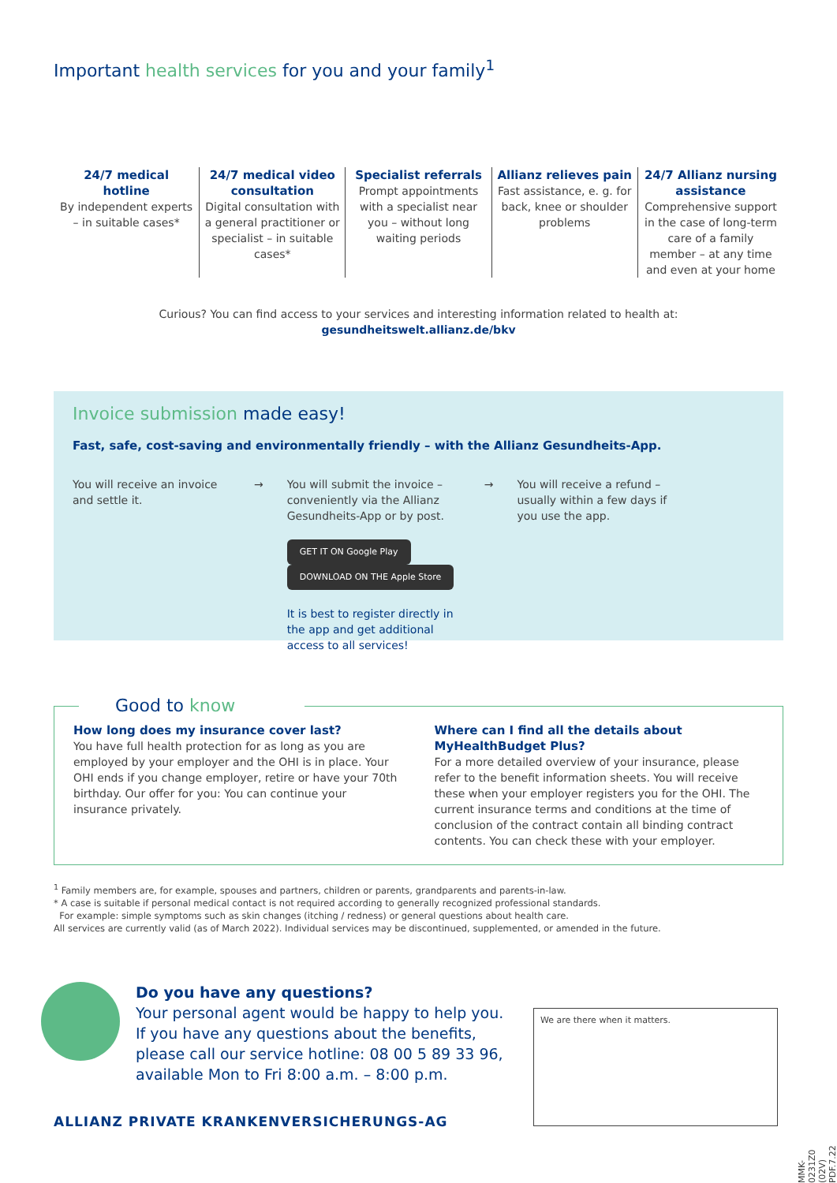Important health services for you and your family<sup>1</sup>
24/7 medical hotline
By independent experts – in suitable cases*
24/7 medical video consultation
Digital consultation with a general practitioner or specialist – in suitable cases*
Specialist referrals
Prompt appointments with a specialist near you – without long waiting periods
Allianz relieves pain
Fast assistance, e. g. for back, knee or shoulder problems
24/7 Allianz nursing assistance
Comprehensive support in the case of long-term care of a family member – at any time and even at your home
Curious? You can find access to your services and interesting information related to health at:
gesundheitswelt.allianz.de/bkv
Invoice submission made easy!
Fast, safe, cost-saving and environmentally friendly – with the Allianz Gesundheits-App.
You will receive an invoice and settle it.
→ You will submit the invoice – conveniently via the Allianz Gesundheits-App or by post.
GET IT ON Google Play DOWNLOAD ON THE Apple Store
It is best to register directly in the app and get additional access to all services!
→ You will receive a refund – usually within a few days if you use the app.
Good to know
How long does my insurance cover last?
You have full health protection for as long as you are employed by your employer and the OHI is in place. Your OHI ends if you change employer, retire or have your 70th birthday. Our offer for you: You can continue your insurance privately.
Where can I find all the details about MyHealthBudget Plus?
For a more detailed overview of your insurance, please refer to the benefit information sheets. You will receive these when your employer registers you for the OHI. The current insurance terms and conditions at the time of conclusion of the contract contain all binding contract contents. You can check these with your employer.
<sup>1</sup> Family members are, for example, spouses and partners, children or parents, grandparents and parents-in-law.
* A case is suitable if personal medical contact is not required according to generally recognized professional standards.
For example: simple symptoms such as skin changes (itching / redness) or general questions about health care.
All services are currently valid (as of March 2022). Individual services may be discontinued, supplemented, or amended in the future.
Do you have any questions?
Your personal agent would be happy to help you.
If you have any questions about the benefits,
please call our service hotline: 08 00 5 89 33 96,
available Mon to Fri 8:00 a.m. – 8:00 p.m.
We are there when it matters.
ALLIANZ PRIVATE KRANKENVERSICHERUNGS-AG
MMK-0231Z0 (02V) PDF.7.22